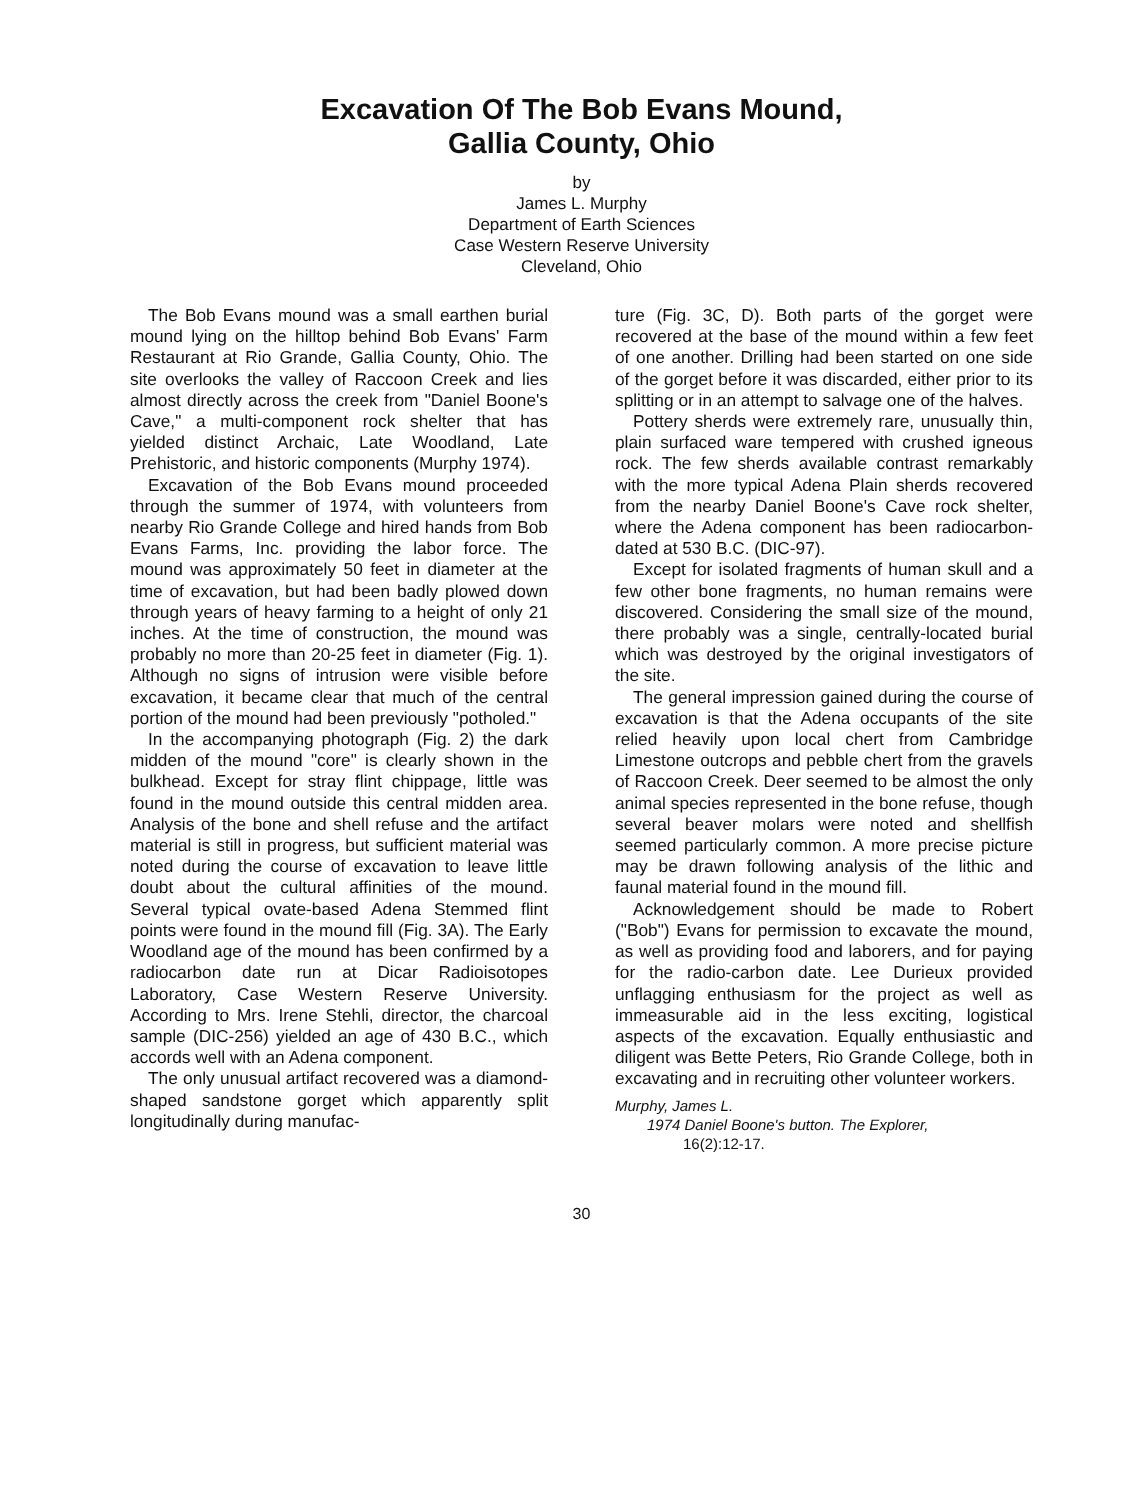Excavation Of The Bob Evans Mound,
Gallia County, Ohio
by
James L. Murphy
Department of Earth Sciences
Case Western Reserve University
Cleveland, Ohio
The Bob Evans mound was a small earthen burial mound lying on the hilltop behind Bob Evans' Farm Restaurant at Rio Grande, Gallia County, Ohio. The site overlooks the valley of Raccoon Creek and lies almost directly across the creek from "Daniel Boone's Cave," a multi-component rock shelter that has yielded distinct Archaic, Late Woodland, Late Prehistoric, and historic components (Murphy 1974).
Excavation of the Bob Evans mound proceeded through the summer of 1974, with volunteers from nearby Rio Grande College and hired hands from Bob Evans Farms, Inc. providing the labor force. The mound was approximately 50 feet in diameter at the time of excavation, but had been badly plowed down through years of heavy farming to a height of only 21 inches. At the time of construction, the mound was probably no more than 20-25 feet in diameter (Fig. 1). Although no signs of intrusion were visible before excavation, it became clear that much of the central portion of the mound had been previously "potholed."
In the accompanying photograph (Fig. 2) the dark midden of the mound "core" is clearly shown in the bulkhead. Except for stray flint chippage, little was found in the mound outside this central midden area. Analysis of the bone and shell refuse and the artifact material is still in progress, but sufficient material was noted during the course of excavation to leave little doubt about the cultural affinities of the mound. Several typical ovate-based Adena Stemmed flint points were found in the mound fill (Fig. 3A). The Early Woodland age of the mound has been confirmed by a radiocarbon date run at Dicar Radioisotopes Laboratory, Case Western Reserve University. According to Mrs. Irene Stehli, director, the charcoal sample (DIC-256) yielded an age of 430 B.C., which accords well with an Adena component.
The only unusual artifact recovered was a diamond-shaped sandstone gorget which apparently split longitudinally during manufac-
ture (Fig. 3C, D). Both parts of the gorget were recovered at the base of the mound within a few feet of one another. Drilling had been started on one side of the gorget before it was discarded, either prior to its splitting or in an attempt to salvage one of the halves.
Pottery sherds were extremely rare, unusually thin, plain surfaced ware tempered with crushed igneous rock. The few sherds available contrast remarkably with the more typical Adena Plain sherds recovered from the nearby Daniel Boone's Cave rock shelter, where the Adena component has been radiocarbon-dated at 530 B.C. (DIC-97).
Except for isolated fragments of human skull and a few other bone fragments, no human remains were discovered. Considering the small size of the mound, there probably was a single, centrally-located burial which was destroyed by the original investigators of the site.
The general impression gained during the course of excavation is that the Adena occupants of the site relied heavily upon local chert from Cambridge Limestone outcrops and pebble chert from the gravels of Raccoon Creek. Deer seemed to be almost the only animal species represented in the bone refuse, though several beaver molars were noted and shellfish seemed particularly common. A more precise picture may be drawn following analysis of the lithic and faunal material found in the mound fill.
Acknowledgement should be made to Robert ("Bob") Evans for permission to excavate the mound, as well as providing food and laborers, and for paying for the radio-carbon date. Lee Durieux provided unflagging enthusiasm for the project as well as immeasurable aid in the less exciting, logistical aspects of the excavation. Equally enthusiastic and diligent was Bette Peters, Rio Grande College, both in excavating and in recruiting other volunteer workers.
Murphy, James L.
1974 Daniel Boone's button. The Explorer,
16(2):12-17.
30